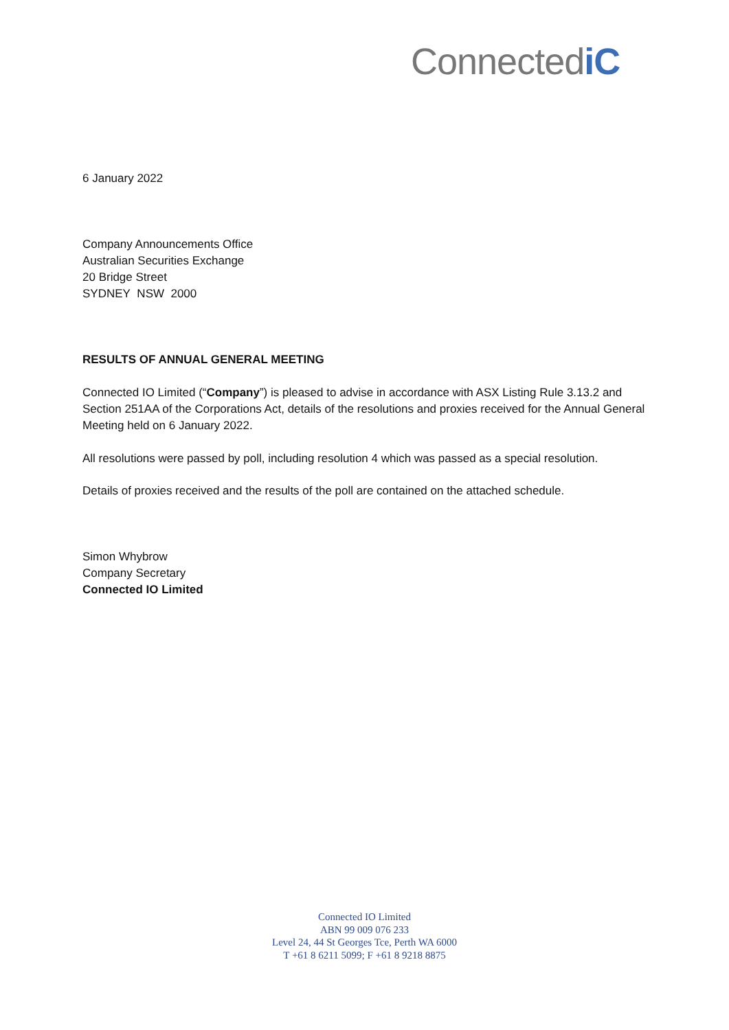ConnectediC
6 January 2022
Company Announcements Office
Australian Securities Exchange
20 Bridge Street
SYDNEY NSW 2000
RESULTS OF ANNUAL GENERAL MEETING
Connected IO Limited (“Company”) is pleased to advise in accordance with ASX Listing Rule 3.13.2 and Section 251AA of the Corporations Act, details of the resolutions and proxies received for the Annual General Meeting held on 6 January 2022.
All resolutions were passed by poll, including resolution 4 which was passed as a special resolution.
Details of proxies received and the results of the poll are contained on the attached schedule.
Simon Whybrow
Company Secretary
Connected IO Limited
Connected IO Limited
ABN 99 009 076 233
Level 24, 44 St Georges Tce, Perth WA 6000
T +61 8 6211 5099; F +61 8 9218 8875